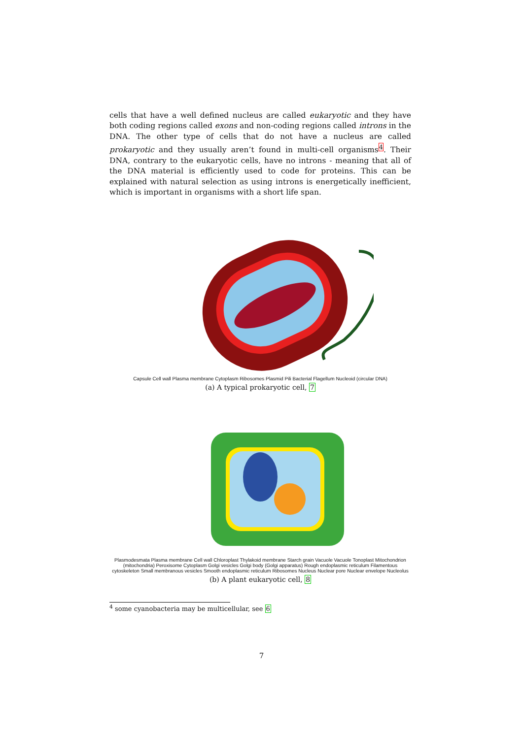cells that have a well defined nucleus are called eukaryotic and they have both coding regions called exons and non-coding regions called introns in the DNA. The other type of cells that do not have a nucleus are called prokaryotic and they usually aren’t found in multi-cell organisms<sup>4</sup>. Their DNA, contrary to the eukaryotic cells, have no introns - meaning that all of the DNA material is efficiently used to code for proteins. This can be explained with natural selection as using introns is energetically inefficient, which is important in organisms with a short life span.
Capsule Cell wall Plasma membrane Cytoplasm Ribosomes Plasmid Pili Bacterial Flagellum Nucleoid (circular DNA)
(a) A typical prokaryotic cell, 7
Plasmodesmata Plasma membrane Cell wall Chloroplast Thylakoid membrane Starch grain Vacuole Vacuole Tonoplast Mitochondrion (mitochondria) Peroxisome Cytoplasm Golgi vesicles Golgi body (Golgi apparatus) Rough endoplasmic reticulum Filamentous cytoskeleton Small membranous vesicles Smooth endoplasmic reticulum Ribosomes Nucleus Nuclear pore Nuclear envelope Nucleolus
(b) A plant eukaryotic cell, 8
<sup>4</sup> some cyanobacteria may be multicellular, see 6
7